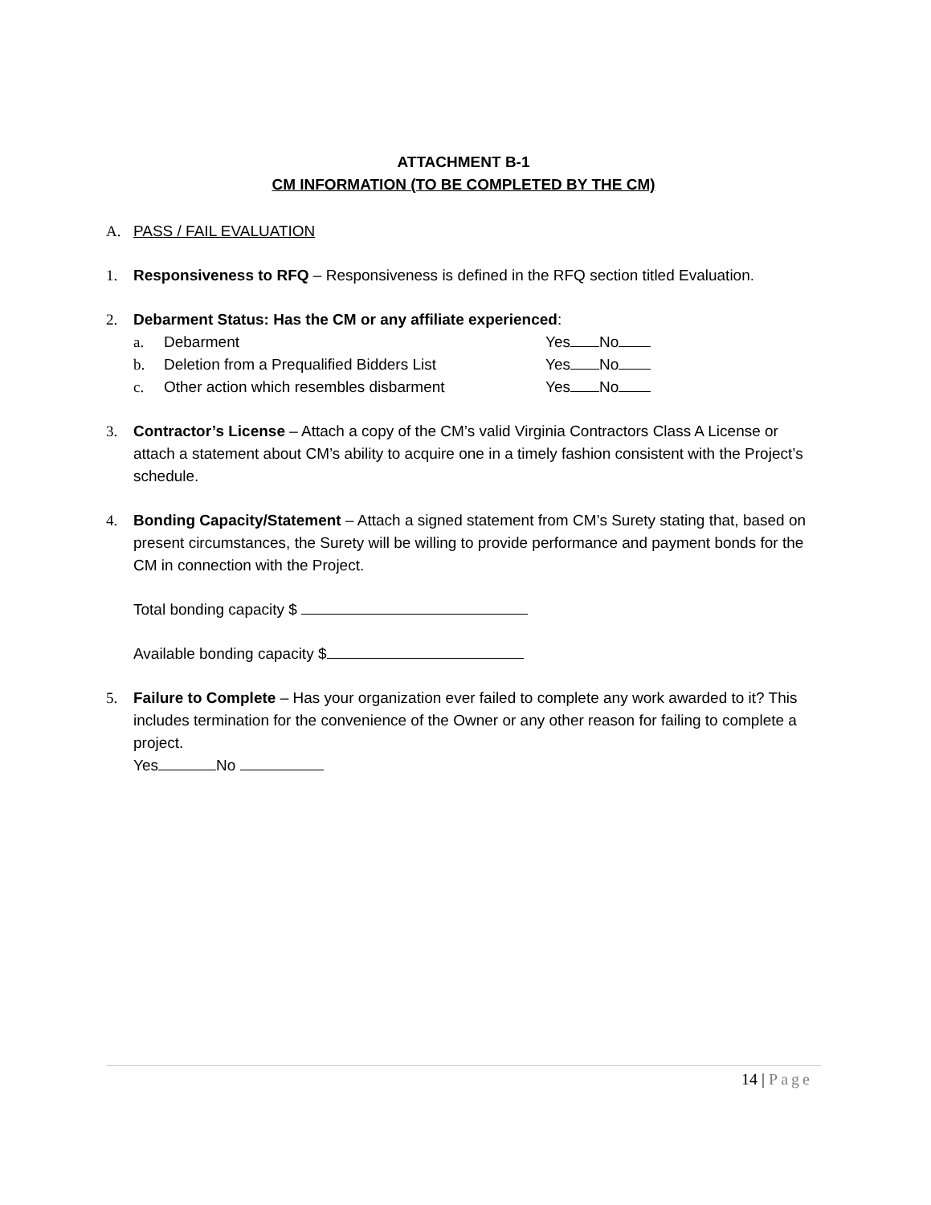ATTACHMENT B-1
CM INFORMATION (TO BE COMPLETED BY THE CM)
A. PASS / FAIL EVALUATION
1. Responsiveness to RFQ – Responsiveness is defined in the RFQ section titled Evaluation.
2. Debarment Status: Has the CM or any affiliate experienced:
a. Debarment Yes No
b. Deletion from a Prequalified Bidders List Yes No
c. Other action which resembles disbarment Yes No
3. Contractor’s License – Attach a copy of the CM’s valid Virginia Contractors Class A License or attach a statement about CM’s ability to acquire one in a timely fashion consistent with the Project’s schedule.
4. Bonding Capacity/Statement – Attach a signed statement from CM’s Surety stating that, based on present circumstances, the Surety will be willing to provide performance and payment bonds for the CM in connection with the Project.
Total bonding capacity $
Available bonding capacity $
5. Failure to Complete – Has your organization ever failed to complete any work awarded to it? This includes termination for the convenience of the Owner or any other reason for failing to complete a project.
Yes No
14 | Page